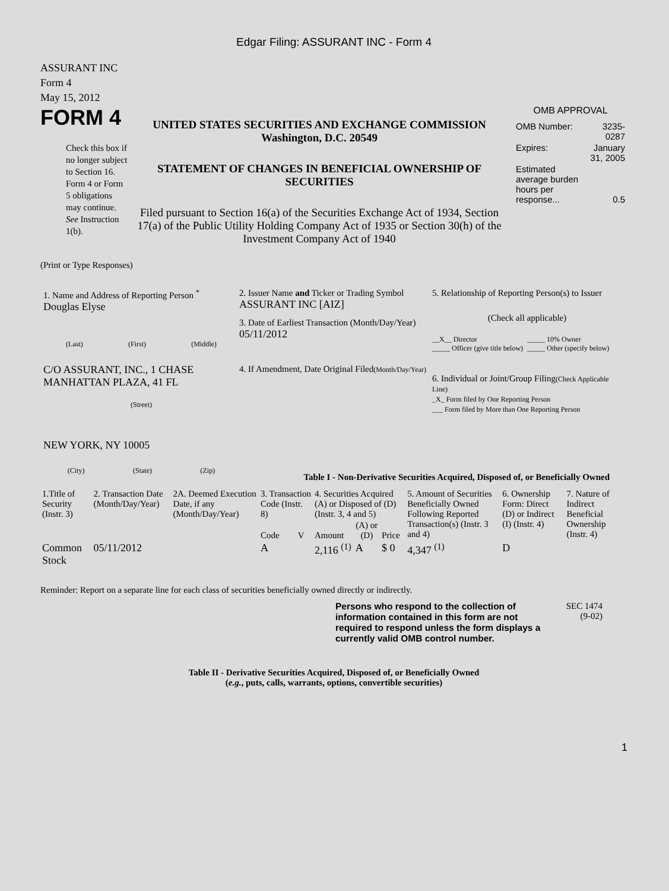Edgar Filing: ASSURANT INC - Form 4
ASSURANT INC
Form 4
May 15, 2012
FORM 4
Check this box if no longer subject to Section 16. Form 4 or Form 5 obligations may continue. See Instruction 1(b).
UNITED STATES SECURITIES AND EXCHANGE COMMISSION
Washington, D.C. 20549
STATEMENT OF CHANGES IN BENEFICIAL OWNERSHIP OF SECURITIES
Filed pursuant to Section 16(a) of the Securities Exchange Act of 1934, Section 17(a) of the Public Utility Holding Company Act of 1935 or Section 30(h) of the Investment Company Act of 1940
OMB APPROVAL
| OMB Number: | 3235-0287 |
| Expires: | January 31, 2005 |
| Estimated average burden hours per response... | 0.5 |
(Print or Type Responses)
1. Name and Address of Reporting Person <sup>*</sup>
Douglas Elyse
(Last) (First) (Middle)
C/O ASSURANT, INC., 1 CHASE MANHATTAN PLAZA, 41 FL
(Street)
NEW YORK, NY 10005
(City) (State) (Zip)
2. Issuer Name and Ticker or Trading Symbol
ASSURANT INC [AIZ]
3. Date of Earliest Transaction (Month/Day/Year)
05/11/2012
4. If Amendment, Date Original Filed(Month/Day/Year)
5. Relationship of Reporting Person(s) to Issuer
(Check all applicable)
__X__ Director
_____ Officer (give title below)
_____ 10% Owner
_____ Other (specify below)
6. Individual or Joint/Group Filing(Check Applicable Line)
_X_ Form filed by One Reporting Person
___ Form filed by More than One Reporting Person
Table I - Non-Derivative Securities Acquired, Disposed of, or Beneficially Owned
| 1.Title of Security (Instr. 3) | 2. Transaction Date (Month/Day/Year) | 2A. Deemed Execution Date, if any (Month/Day/Year) | 3. Transaction Code (Instr. 8) | | 4. Securities Acquired (A) or Disposed of (D) (Instr. 3, 4 and 5) | | | 5. Amount of Securities Beneficially Owned Following Reported Transaction(s) (Instr. 3 and 4) | 6. Ownership Form: Direct (D) or Indirect (I) (Instr. 4) | 7. Nature of Indirect Beneficial Ownership (Instr. 4) |
| --- | --- | --- | --- | --- | --- | --- | --- | --- | --- | --- |
| | | | Code | V | Amount | (A) or (D) | Price | | | |
| Common Stock | 05/11/2012 | | A | | 2,116 <sup>(1)</sup> | A | $ 0 | 4,347 <sup>(1)</sup> | D | |
Reminder: Report on a separate line for each class of securities beneficially owned directly or indirectly.
Persons who respond to the collection of information contained in this form are not required to respond unless the form displays a currently valid OMB control number.
SEC 1474
(9-02)
Table II - Derivative Securities Acquired, Disposed of, or Beneficially Owned
(e.g., puts, calls, warrants, options, convertible securities)
1